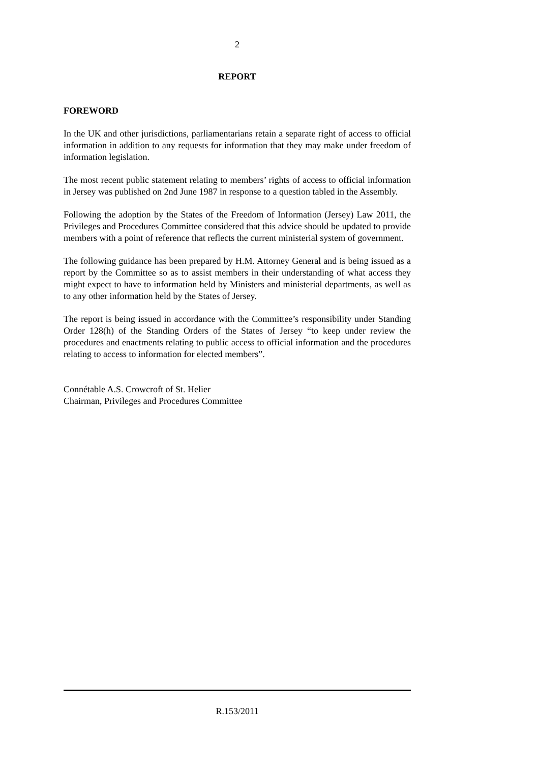2
REPORT
FOREWORD
In the UK and other jurisdictions, parliamentarians retain a separate right of access to official information in addition to any requests for information that they may make under freedom of information legislation.
The most recent public statement relating to members’ rights of access to official information in Jersey was published on 2nd June 1987 in response to a question tabled in the Assembly.
Following the adoption by the States of the Freedom of Information (Jersey) Law 2011, the Privileges and Procedures Committee considered that this advice should be updated to provide members with a point of reference that reflects the current ministerial system of government.
The following guidance has been prepared by H.M. Attorney General and is being issued as a report by the Committee so as to assist members in their understanding of what access they might expect to have to information held by Ministers and ministerial departments, as well as to any other information held by the States of Jersey.
The report is being issued in accordance with the Committee’s responsibility under Standing Order 128(h) of the Standing Orders of the States of Jersey “to keep under review the procedures and enactments relating to public access to official information and the procedures relating to access to information for elected members”.
Connétable A.S. Crowcroft of St. Helier
Chairman, Privileges and Procedures Committee
R.153/2011